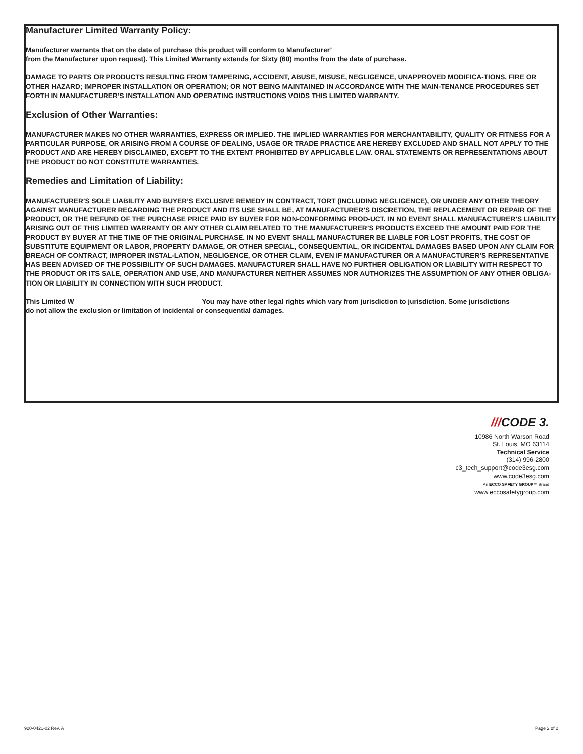Manufacturer Limited Warranty Policy:
Manufacturer warrants that on the date of purchase this product will conform to Manufacturer’
from the Manufacturer upon request). This Limited Warranty extends for Sixty (60) months from the date of purchase.
DAMAGE TO PARTS OR PRODUCTS RESULTING FROM TAMPERING, ACCIDENT, ABUSE, MISUSE, NEGLIGENCE, UNAPPROVED MODIFICA-TIONS, FIRE OR OTHER HAZARD; IMPROPER INSTALLATION OR OPERATION; OR NOT BEING MAINTAINED IN ACCORDANCE WITH THE MAIN-TENANCE PROCEDURES SET FORTH IN MANUFACTURER’S INSTALLATION AND OPERATING INSTRUCTIONS VOIDS THIS LIMITED WARRANTY.
Exclusion of Other Warranties:
MANUFACTURER MAKES NO OTHER WARRANTIES, EXPRESS OR IMPLIED. THE IMPLIED WARRANTIES FOR MERCHANTABILITY, QUALITY OR FITNESS FOR A PARTICULAR PURPOSE, OR ARISING FROM A COURSE OF DEALING, USAGE OR TRADE PRACTICE ARE HEREBY EXCLUDED AND SHALL NOT APPLY TO THE PRODUCT AND ARE HEREBY DISCLAIMED, EXCEPT TO THE EXTENT PROHIBITED BY APPLICABLE LAW. ORAL STATEMENTS OR REPRESENTATIONS ABOUT THE PRODUCT DO NOT CONSTITUTE WARRANTIES.
Remedies and Limitation of Liability:
MANUFACTURER’S SOLE LIABILITY AND BUYER’S EXCLUSIVE REMEDY IN CONTRACT, TORT (INCLUDING NEGLIGENCE), OR UNDER ANY OTHER THEORY AGAINST MANUFACTURER REGARDING THE PRODUCT AND ITS USE SHALL BE, AT MANUFACTURER’S DISCRETION, THE REPLACEMENT OR REPAIR OF THE PRODUCT, OR THE REFUND OF THE PURCHASE PRICE PAID BY BUYER FOR NON-CONFORMING PROD-UCT. IN NO EVENT SHALL MANUFACTURER’S LIABILITY ARISING OUT OF THIS LIMITED WARRANTY OR ANY OTHER CLAIM RELATED TO THE MANUFACTURER’S PRODUCTS EXCEED THE AMOUNT PAID FOR THE PRODUCT BY BUYER AT THE TIME OF THE ORIGINAL PURCHASE. IN NO EVENT SHALL MANUFACTURER BE LIABLE FOR LOST PROFITS, THE COST OF SUBSTITUTE EQUIPMENT OR LABOR, PROPERTY DAMAGE, OR OTHER SPECIAL, CONSEQUENTIAL, OR INCIDENTAL DAMAGES BASED UPON ANY CLAIM FOR BREACH OF CONTRACT, IMPROPER INSTAL-LATION, NEGLIGENCE, OR OTHER CLAIM, EVEN IF MANUFACTURER OR A MANUFACTURER’S REPRESENTATIVE HAS BEEN ADVISED OF THE POSSIBILITY OF SUCH DAMAGES. MANUFACTURER SHALL HAVE NO FURTHER OBLIGATION OR LIABILITY WITH RESPECT TO THE PRODUCT OR ITS SALE, OPERATION AND USE, AND MANUFACTURER NEITHER ASSUMES NOR AUTHORIZES THE ASSUMPTION OF ANY OTHER OBLIGA-TION OR LIABILITY IN CONNECTION WITH SUCH PRODUCT.
This Limited W You may have other legal rights which vary from jurisdiction to jurisdiction. Some jurisdictions
do not allow the exclusion or limitation of incidental or consequential damages.
///CODE 3.
10986 North Warson Road
St. Louis, MO 63114
Technical Service
(314) 996-2800
c3_tech_support@code3esg.com
www.code3esg.com
An ECCO SAFETY GROUP™ Brand
www.eccosafetygroup.com
920-0421-02 Rev. A Page 2 of 2